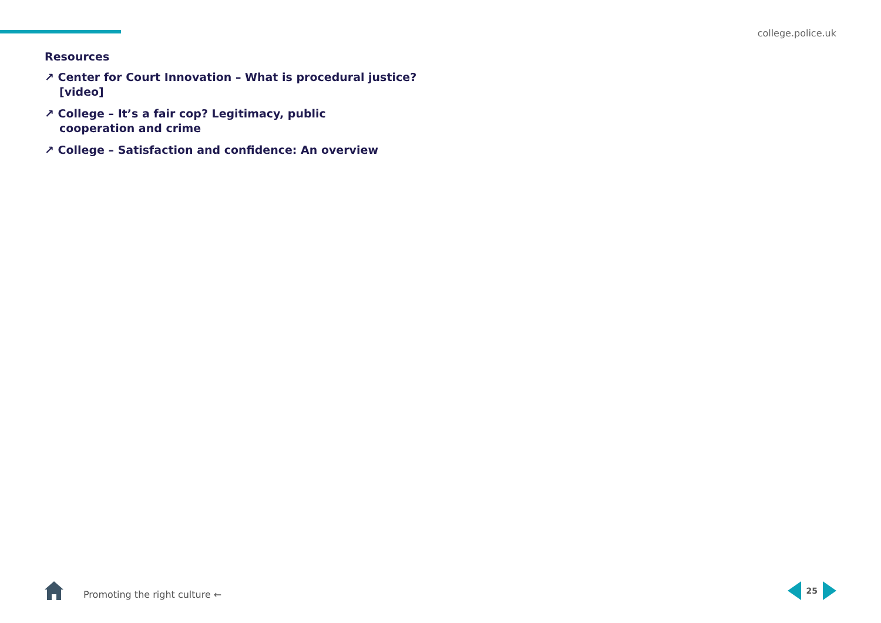college.police.uk
Resources
↗ Center for Court Innovation – What is procedural justice? [video]
↗ College – It’s a fair cop? Legitimacy, public cooperation and crime
↗ College – Satisfaction and confidence: An overview
Promoting the right culture ← 25